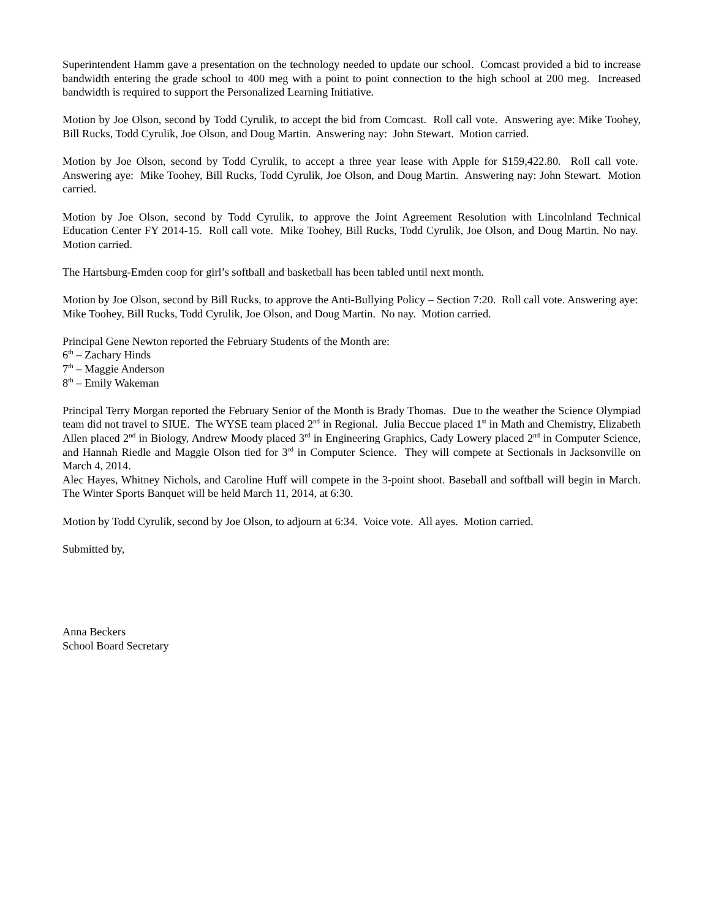Superintendent Hamm gave a presentation on the technology needed to update our school. Comcast provided a bid to increase bandwidth entering the grade school to 400 meg with a point to point connection to the high school at 200 meg. Increased bandwidth is required to support the Personalized Learning Initiative.
Motion by Joe Olson, second by Todd Cyrulik, to accept the bid from Comcast. Roll call vote. Answering aye: Mike Toohey, Bill Rucks, Todd Cyrulik, Joe Olson, and Doug Martin. Answering nay: John Stewart. Motion carried.
Motion by Joe Olson, second by Todd Cyrulik, to accept a three year lease with Apple for $159,422.80. Roll call vote. Answering aye: Mike Toohey, Bill Rucks, Todd Cyrulik, Joe Olson, and Doug Martin. Answering nay: John Stewart. Motion carried.
Motion by Joe Olson, second by Todd Cyrulik, to approve the Joint Agreement Resolution with Lincolnland Technical Education Center FY 2014-15. Roll call vote. Mike Toohey, Bill Rucks, Todd Cyrulik, Joe Olson, and Doug Martin. No nay. Motion carried.
The Hartsburg-Emden coop for girl’s softball and basketball has been tabled until next month.
Motion by Joe Olson, second by Bill Rucks, to approve the Anti-Bullying Policy – Section 7:20. Roll call vote. Answering aye: Mike Toohey, Bill Rucks, Todd Cyrulik, Joe Olson, and Doug Martin. No nay. Motion carried.
Principal Gene Newton reported the February Students of the Month are:
6<sup>th</sup> – Zachary Hinds
7<sup>th</sup> – Maggie Anderson
8<sup>th</sup> – Emily Wakeman
Principal Terry Morgan reported the February Senior of the Month is Brady Thomas. Due to the weather the Science Olympiad team did not travel to SIUE. The WYSE team placed 2<sup>nd</sup> in Regional. Julia Beccue placed 1<sup>st</sup> in Math and Chemistry, Elizabeth Allen placed 2<sup>nd</sup> in Biology, Andrew Moody placed 3<sup>rd</sup> in Engineering Graphics, Cady Lowery placed 2<sup>nd</sup> in Computer Science, and Hannah Riedle and Maggie Olson tied for 3<sup>rd</sup> in Computer Science. They will compete at Sectionals in Jacksonville on March 4, 2014.
Alec Hayes, Whitney Nichols, and Caroline Huff will compete in the 3-point shoot. Baseball and softball will begin in March. The Winter Sports Banquet will be held March 11, 2014, at 6:30.
Motion by Todd Cyrulik, second by Joe Olson, to adjourn at 6:34. Voice vote. All ayes. Motion carried.
Submitted by,
Anna Beckers
School Board Secretary